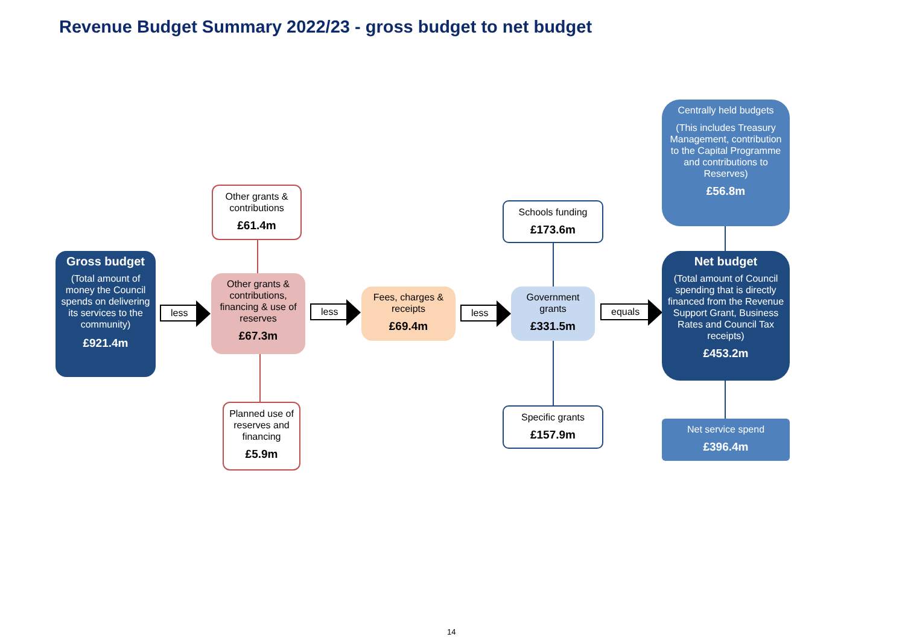Revenue Budget Summary 2022/23 - gross budget to net budget
Gross budget
(Total amount of money the Council spends on delivering its services to the community)
£921.4m
less
Other grants & contributions
£61.4m
Other grants & contributions, financing & use of reserves
£67.3m
Planned use of reserves and financing
£5.9m
less
Fees, charges & receipts
£69.4m
less
Schools funding
£173.6m
Government grants
£331.5m
Specific grants
£157.9m
equals
Centrally held budgets
(This includes Treasury Management, contribution to the Capital Programme and contributions to Reserves)
£56.8m
Net budget
(Total amount of Council spending that is directly financed from the Revenue Support Grant, Business Rates and Council Tax receipts)
£453.2m
Net service spend
£396.4m
14